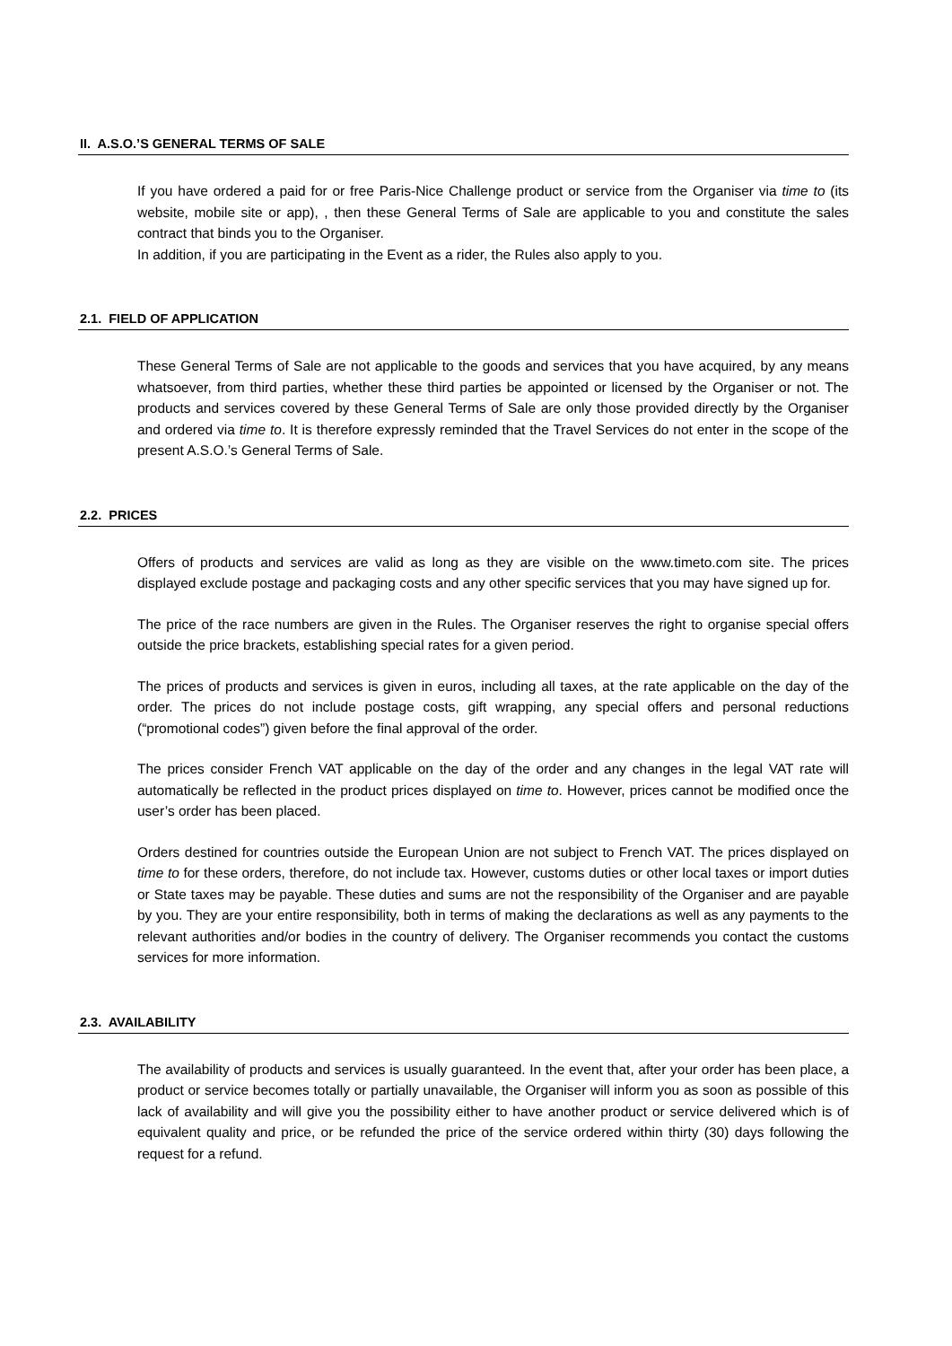II. A.S.O.’S GENERAL TERMS OF SALE
If you have ordered a paid for or free Paris-Nice Challenge product or service from the Organiser via time to (its website, mobile site or app), , then these General Terms of Sale are applicable to you and constitute the sales contract that binds you to the Organiser.
In addition, if you are participating in the Event as a rider, the Rules also apply to you.
2.1. FIELD OF APPLICATION
These General Terms of Sale are not applicable to the goods and services that you have acquired, by any means whatsoever, from third parties, whether these third parties be appointed or licensed by the Organiser or not. The products and services covered by these General Terms of Sale are only those provided directly by the Organiser and ordered via time to. It is therefore expressly reminded that the Travel Services do not enter in the scope of the present A.S.O.’s General Terms of Sale.
2.2. PRICES
Offers of products and services are valid as long as they are visible on the www.timeto.com site. The prices displayed exclude postage and packaging costs and any other specific services that you may have signed up for.
The price of the race numbers are given in the Rules. The Organiser reserves the right to organise special offers outside the price brackets, establishing special rates for a given period.
The prices of products and services is given in euros, including all taxes, at the rate applicable on the day of the order. The prices do not include postage costs, gift wrapping, any special offers and personal reductions (“promotional codes”) given before the final approval of the order.
The prices consider French VAT applicable on the day of the order and any changes in the legal VAT rate will automatically be reflected in the product prices displayed on time to. However, prices cannot be modified once the user’s order has been placed.
Orders destined for countries outside the European Union are not subject to French VAT. The prices displayed on time to for these orders, therefore, do not include tax. However, customs duties or other local taxes or import duties or State taxes may be payable. These duties and sums are not the responsibility of the Organiser and are payable by you. They are your entire responsibility, both in terms of making the declarations as well as any payments to the relevant authorities and/or bodies in the country of delivery. The Organiser recommends you contact the customs services for more information.
2.3. AVAILABILITY
The availability of products and services is usually guaranteed. In the event that, after your order has been place, a product or service becomes totally or partially unavailable, the Organiser will inform you as soon as possible of this lack of availability and will give you the possibility either to have another product or service delivered which is of equivalent quality and price, or be refunded the price of the service ordered within thirty (30) days following the request for a refund.